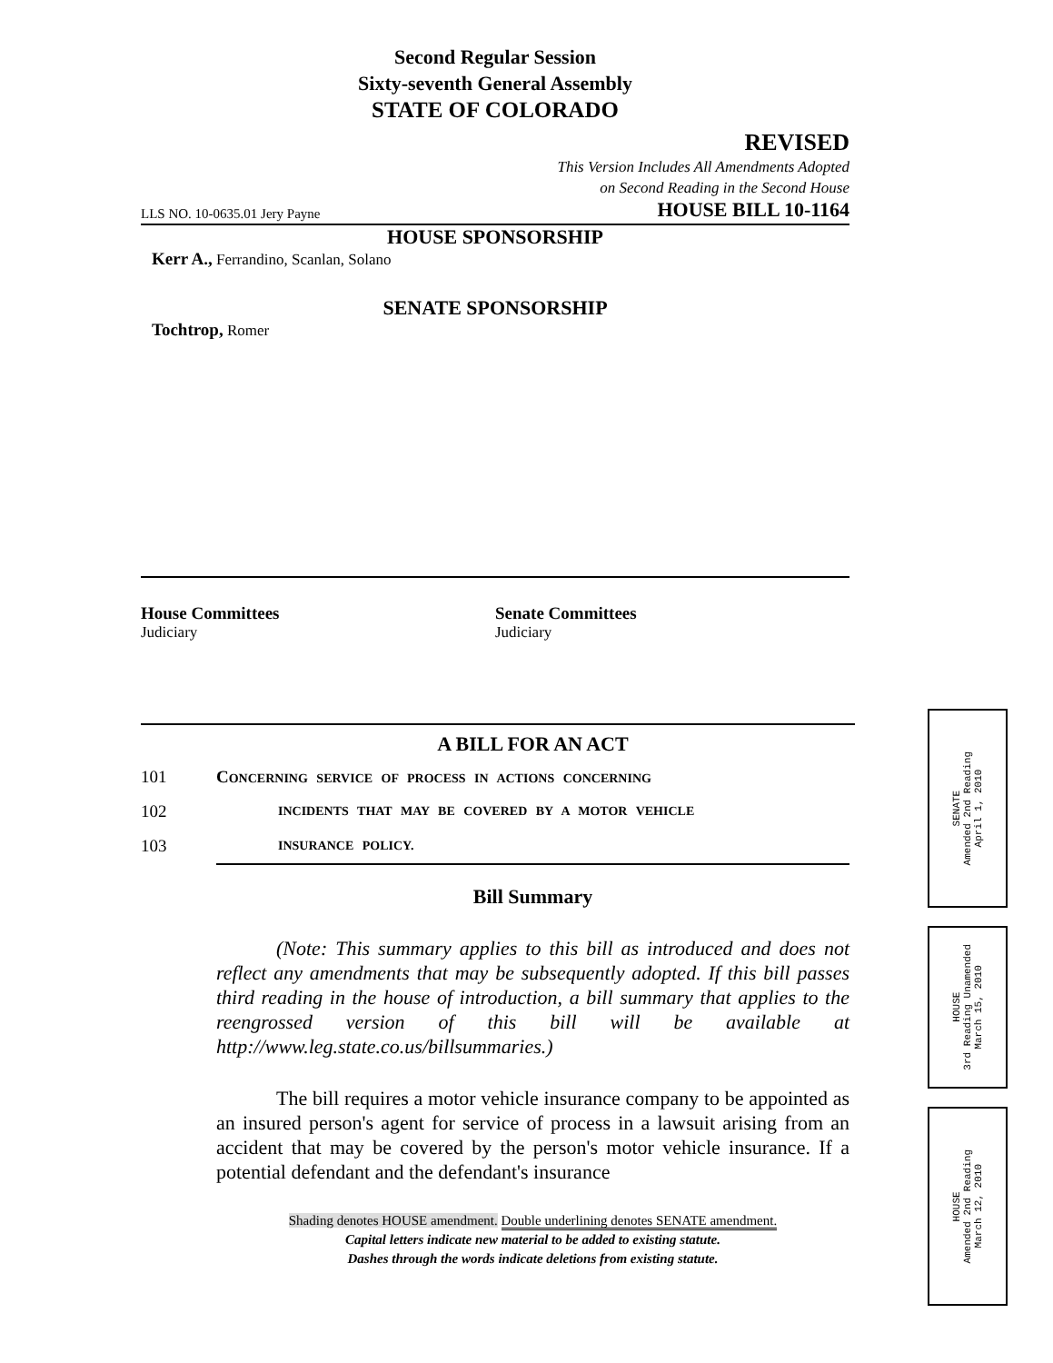Second Regular Session
Sixty-seventh General Assembly
STATE OF COLORADO
REVISED
This Version Includes All Amendments Adopted
on Second Reading in the Second House
LLS NO. 10-0635.01 Jery Payne HOUSE BILL 10-1164
HOUSE SPONSORSHIP
Kerr A., Ferrandino, Scanlan, Solano
SENATE SPONSORSHIP
Tochtrop, Romer
House Committees
Judiciary
Senate Committees
Judiciary
A BILL FOR AN ACT
101 CONCERNING SERVICE OF PROCESS IN ACTIONS CONCERNING
102 INCIDENTS THAT MAY BE COVERED BY A MOTOR VEHICLE
103 INSURANCE POLICY.
Bill Summary
   (Note: This summary applies to this bill as introduced and does not reflect any amendments that may be subsequently adopted. If this bill passes third reading in the house of introduction, a bill summary that applies to the reengrossed version of this bill will be available at http://www.leg.state.co.us/billsummaries.)
   The bill requires a motor vehicle insurance company to be appointed as an insured person's agent for service of process in a lawsuit arising from an accident that may be covered by the person's motor vehicle insurance. If a potential defendant and the defendant's insurance
Shading denotes HOUSE amendment. Double underlining denotes SENATE amendment.
Capital letters indicate new material to be added to existing statute.
Dashes through the words indicate deletions from existing statute.
SENATE
Amended 2nd Reading
April 1, 2010
HOUSE
3rd Reading Unamended
March 15, 2010
HOUSE
Amended 2nd Reading
March 12, 2010